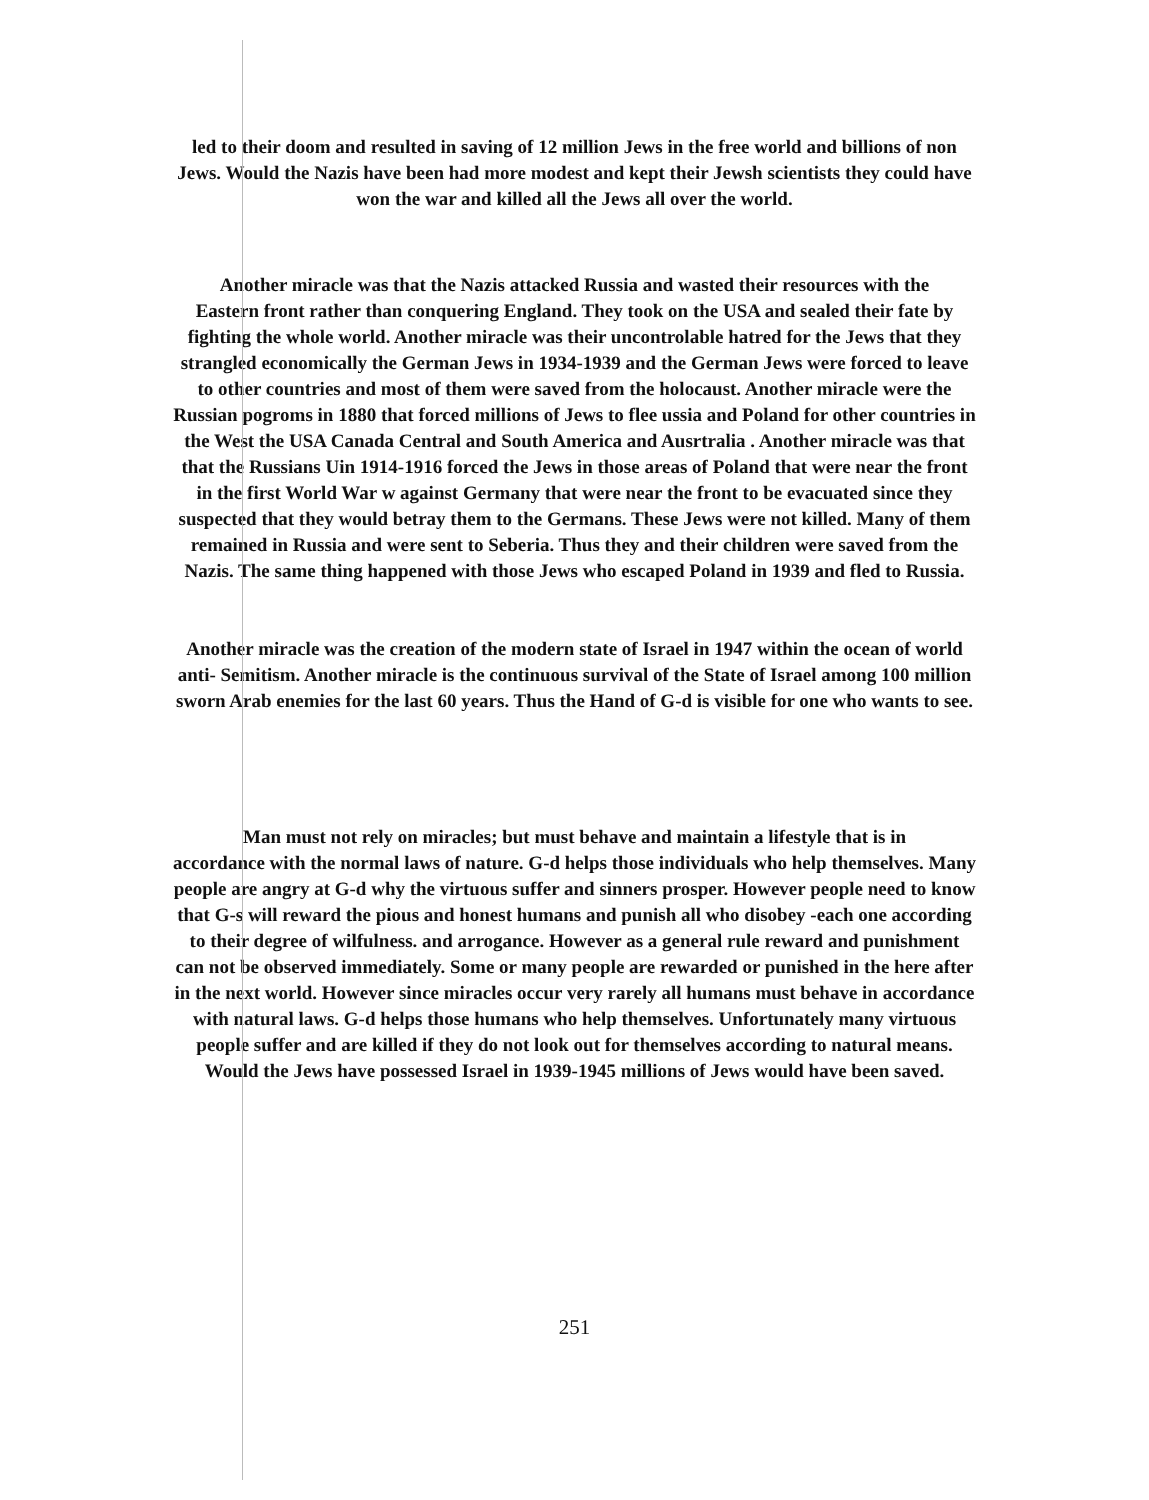led to their doom and resulted in saving of 12 million Jews in the free world and billions of non
Jews. Would the Nazis have been had more modest and kept their Jewsh scientists they could have
won the war and killed all the Jews all over the world.
Another miracle was that the Nazis attacked Russia and wasted their resources with the
Eastern front rather than conquering England. They took on the USA and sealed their fate by
fighting the whole world. Another miracle was their uncontrolable hatred for the Jews that they
strangled economically the German Jews in 1934-1939 and the German Jews were forced to leave
to other countries and most of them were saved from the holocaust. Another miracle were the
Russian pogroms in 1880 that forced millions of Jews to flee ussia and Poland for other countries in
the West the USA Canada Central and South America and Ausrtralia . Another miracle was that
that the Russians Uin 1914-1916 forced the Jews in those areas of Poland that were near the front
in the first World War w against Germany that were near the front to be evacuated since they
suspected that they would betray them to the Germans. These Jews were not killed. Many of them
remained in Russia and were sent to Seberia. Thus they and their children were saved from the
Nazis. The same thing happened with those Jews who escaped Poland in 1939 and fled to Russia.
Another miracle was the creation of the modern state of Israel in 1947 within the ocean of world
anti- Semitism. Another miracle is the continuous survival of the State of Israel among 100 million
sworn Arab enemies for the last 60 years. Thus the Hand of G-d is visible for one who wants to see.
Man must not rely on miracles; but must behave and maintain a lifestyle that is in
accordance with the normal laws of nature. G-d helps those individuals who help themselves. Many
people are angry at G-d why the virtuous suffer and sinners prosper. However people need to know
that G-s will reward the pious and honest humans and punish all who disobey -each one according
to their degree of wilfulness. and arrogance. However as a general rule reward and punishment
can not be observed immediately. Some or many people are rewarded or punished in the here after
in the next world. However since miracles occur very rarely all humans must behave in accordance
with natural laws. G-d helps those humans who help themselves. Unfortunately many virtuous
people suffer and are killed if they do not look out for themselves according to natural means.
Would the Jews have possessed Israel in 1939-1945 millions of Jews would have been saved.
251